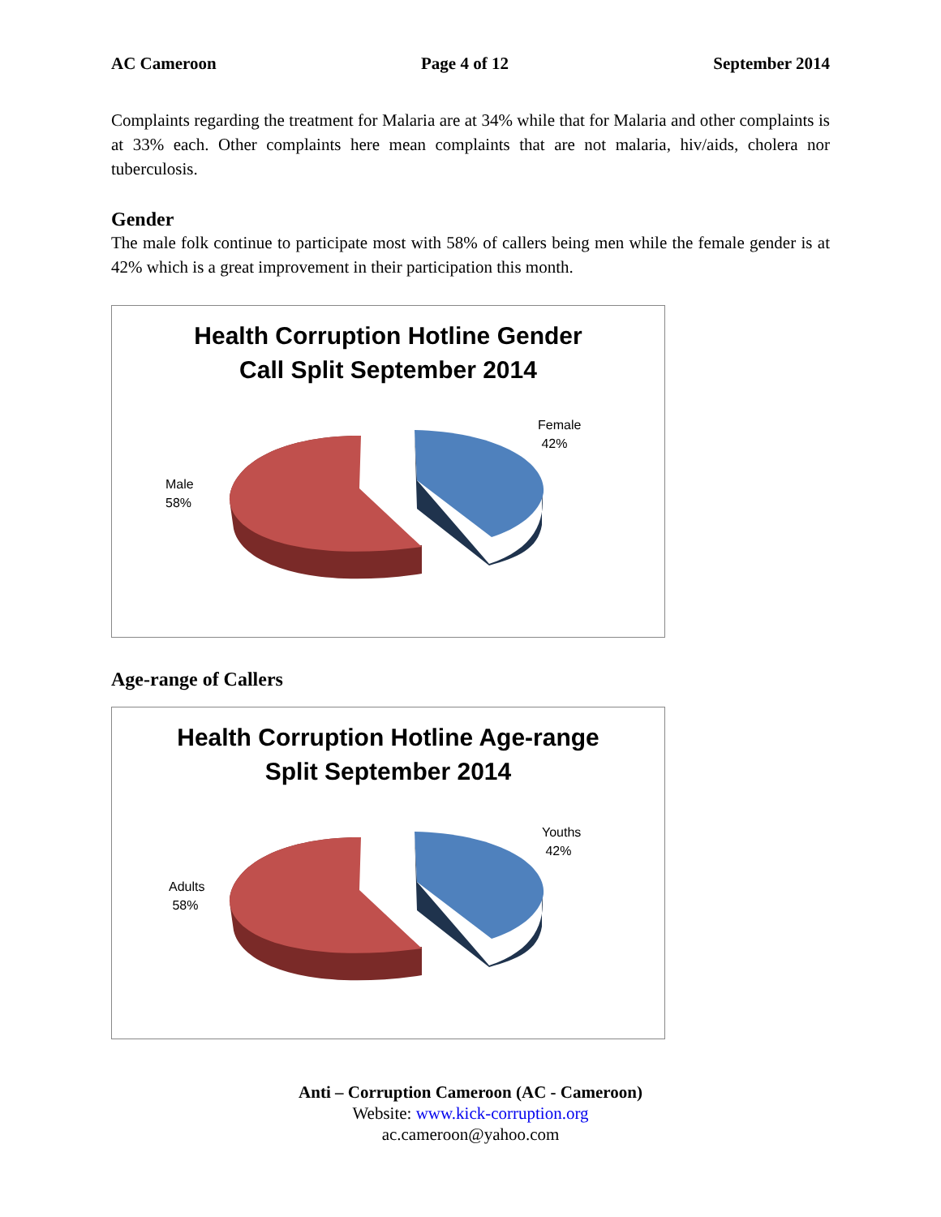AC Cameroon Page 4 of 12 September 2014
Complaints regarding the treatment for Malaria are at 34% while that for Malaria and other complaints is at 33% each. Other complaints here mean complaints that are not malaria, hiv/aids, cholera nor tuberculosis.
Gender
The male folk continue to participate most with 58% of callers being men while the female gender is at 42% which is a great improvement in their participation this month.
Health Corruption Hotline Gender
Call Split September 2014
Female
42%
Male
58%
Age-range of Callers
Health Corruption Hotline Age-range
Split September 2014
Youths
42%
Adults
58%
Anti – Corruption Cameroon (AC - Cameroon)
Website: www.kick-corruption.org
ac.cameroon@yahoo.com